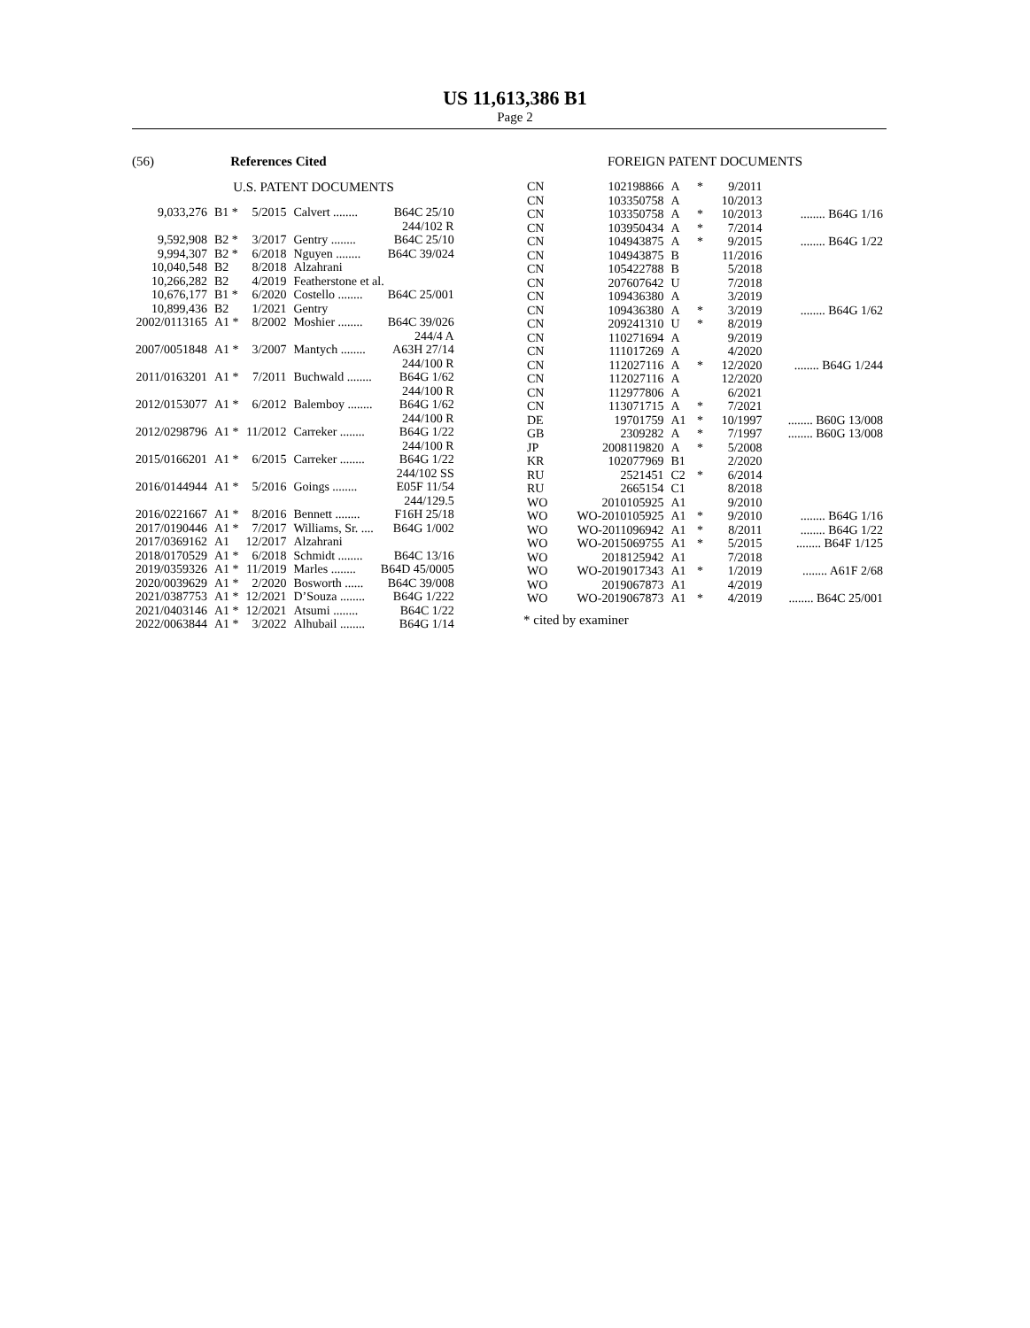US 11,613,386 B1
Page 2
(56) References Cited
U.S. PATENT DOCUMENTS
| 9,033,276 | B1 * | 5/2015 | Calvert ........ | B64C 25/10 244/102 R |
| 9,592,908 | B2 * | 3/2017 | Gentry ........ | B64C 25/10 |
| 9,994,307 | B2 * | 6/2018 | Nguyen ........ | B64C 39/024 |
| 10,040,548 | B2 | 8/2018 | Alzahrani | |
| 10,266,282 | B2 | 4/2019 | Featherstone et al. | |
| 10,676,177 | B1 * | 6/2020 | Costello ........ | B64C 25/001 |
| 10,899,436 | B2 | 1/2021 | Gentry | |
| 2002/0113165 | A1 * | 8/2002 | Moshier ........ | B64C 39/026 244/4 A |
| 2007/0051848 | A1 * | 3/2007 | Mantych ........ | A63H 27/14 244/100 R |
| 2011/0163201 | A1 * | 7/2011 | Buchwald ........ | B64G 1/62 244/100 R |
| 2012/0153077 | A1 * | 6/2012 | Balemboy ........ | B64G 1/62 244/100 R |
| 2012/0298796 | A1 * | 11/2012 | Carreker ........ | B64G 1/22 244/100 R |
| 2015/0166201 | A1 * | 6/2015 | Carreker ........ | B64G 1/22 244/102 SS |
| 2016/0144944 | A1 * | 5/2016 | Goings ........ | E05F 11/54 244/129.5 |
| 2016/0221667 | A1 * | 8/2016 | Bennett ........ | F16H 25/18 |
| 2017/0190446 | A1 * | 7/2017 | Williams, Sr. .... | B64G 1/002 |
| 2017/0369162 | A1 | 12/2017 | Alzahrani | |
| 2018/0170529 | A1 * | 6/2018 | Schmidt ........ | B64C 13/16 |
| 2019/0359326 | A1 * | 11/2019 | Marles ........ | B64D 45/0005 |
| 2020/0039629 | A1 * | 2/2020 | Bosworth ...... | B64C 39/008 |
| 2021/0387753 | A1 * | 12/2021 | D’Souza ........ | B64G 1/222 |
| 2021/0403146 | A1 * | 12/2021 | Atsumi ........ | B64C 1/22 |
| 2022/0063844 | A1 * | 3/2022 | Alhubail ........ | B64G 1/14 |
FOREIGN PATENT DOCUMENTS
| CN | 102198866 | A | * | 9/2011 | |
| CN | 103350758 | A | | 10/2013 | |
| CN | 103350758 | A | * | 10/2013 | ........ B64G 1/16 |
| CN | 103950434 | A | * | 7/2014 | |
| CN | 104943875 | A | * | 9/2015 | ........ B64G 1/22 |
| CN | 104943875 | B | | 11/2016 | |
| CN | 105422788 | B | | 5/2018 | |
| CN | 207607642 | U | | 7/2018 | |
| CN | 109436380 | A | | 3/2019 | |
| CN | 109436380 | A | * | 3/2019 | ........ B64G 1/62 |
| CN | 209241310 | U | * | 8/2019 | |
| CN | 110271694 | A | | 9/2019 | |
| CN | 111017269 | A | | 4/2020 | |
| CN | 112027116 | A | * | 12/2020 | ........ B64G 1/244 |
| CN | 112027116 | A | | 12/2020 | |
| CN | 112977806 | A | | 6/2021 | |
| CN | 113071715 | A | * | 7/2021 | |
| DE | 19701759 | A1 | * | 10/1997 | ........ B60G 13/008 |
| GB | 2309282 | A | * | 7/1997 | ........ B60G 13/008 |
| JP | 2008119820 | A | * | 5/2008 | |
| KR | 102077969 | B1 | | 2/2020 | |
| RU | 2521451 | C2 | * | 6/2014 | |
| RU | 2665154 | C1 | | 8/2018 | |
| WO | 2010105925 | A1 | | 9/2010 | |
| WO | WO-2010105925 | A1 | * | 9/2010 | ........ B64G 1/16 |
| WO | WO-2011096942 | A1 | * | 8/2011 | ........ B64G 1/22 |
| WO | WO-2015069755 | A1 | * | 5/2015 | ........ B64F 1/125 |
| WO | 2018125942 | A1 | | 7/2018 | |
| WO | WO-2019017343 | A1 | * | 1/2019 | ........ A61F 2/68 |
| WO | 2019067873 | A1 | | 4/2019 | |
| WO | WO-2019067873 | A1 | * | 4/2019 | ........ B64C 25/001 |
* cited by examiner